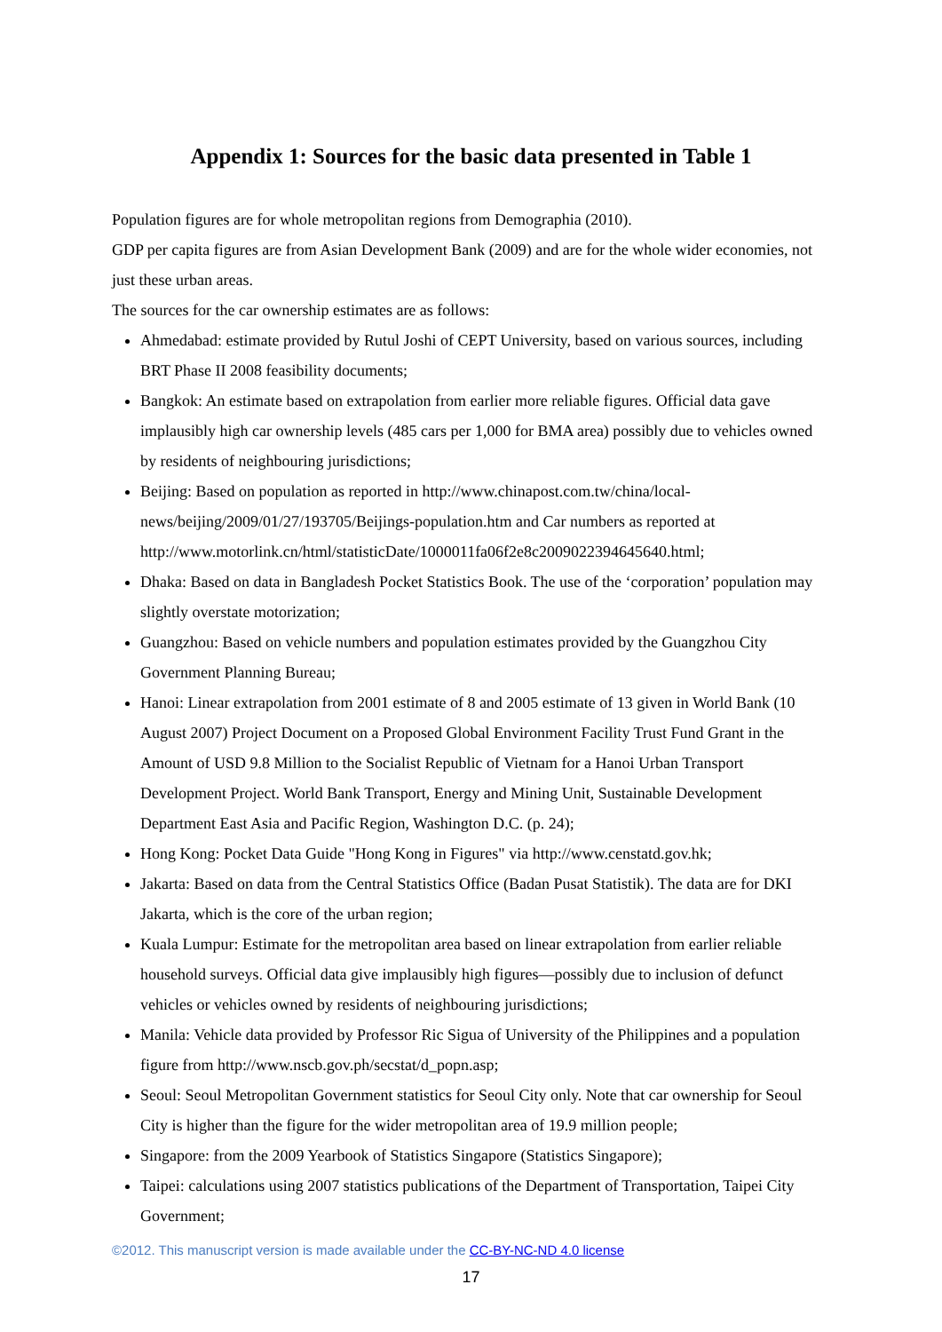Appendix 1: Sources for the basic data presented in Table 1
Population figures are for whole metropolitan regions from Demographia (2010).
GDP per capita figures are from Asian Development Bank (2009) and are for the whole wider economies, not just these urban areas.
The sources for the car ownership estimates are as follows:
Ahmedabad: estimate provided by Rutul Joshi of CEPT University, based on various sources, including BRT Phase II 2008 feasibility documents;
Bangkok: An estimate based on extrapolation from earlier more reliable figures. Official data gave implausibly high car ownership levels (485 cars per 1,000 for BMA area) possibly due to vehicles owned by residents of neighbouring jurisdictions;
Beijing: Based on population as reported in http://www.chinapost.com.tw/china/local-news/beijing/2009/01/27/193705/Beijings-population.htm and Car numbers as reported at http://www.motorlink.cn/html/statisticDate/1000011fa06f2e8c2009022394645640.html;
Dhaka: Based on data in Bangladesh Pocket Statistics Book. The use of the ‘corporation’ population may slightly overstate motorization;
Guangzhou: Based on vehicle numbers and population estimates provided by the Guangzhou City Government Planning Bureau;
Hanoi: Linear extrapolation from 2001 estimate of 8 and 2005 estimate of 13 given in World Bank (10 August 2007) Project Document on a Proposed Global Environment Facility Trust Fund Grant in the Amount of USD 9.8 Million to the Socialist Republic of Vietnam for a Hanoi Urban Transport Development Project. World Bank Transport, Energy and Mining Unit, Sustainable Development Department East Asia and Pacific Region, Washington D.C. (p. 24);
Hong Kong: Pocket Data Guide "Hong Kong in Figures" via http://www.censtatd.gov.hk;
Jakarta: Based on data from the Central Statistics Office (Badan Pusat Statistik). The data are for DKI Jakarta, which is the core of the urban region;
Kuala Lumpur: Estimate for the metropolitan area based on linear extrapolation from earlier reliable household surveys. Official data give implausibly high figures—possibly due to inclusion of defunct vehicles or vehicles owned by residents of neighbouring jurisdictions;
Manila: Vehicle data provided by Professor Ric Sigua of University of the Philippines and a population figure from http://www.nscb.gov.ph/secstat/d_popn.asp;
Seoul: Seoul Metropolitan Government statistics for Seoul City only. Note that car ownership for Seoul City is higher than the figure for the wider metropolitan area of 19.9 million people;
Singapore: from the 2009 Yearbook of Statistics Singapore (Statistics Singapore);
Taipei: calculations using 2007 statistics publications of the Department of Transportation, Taipei City Government;
©2012. This manuscript version is made available under the CC-BY-NC-ND 4.0 license
17